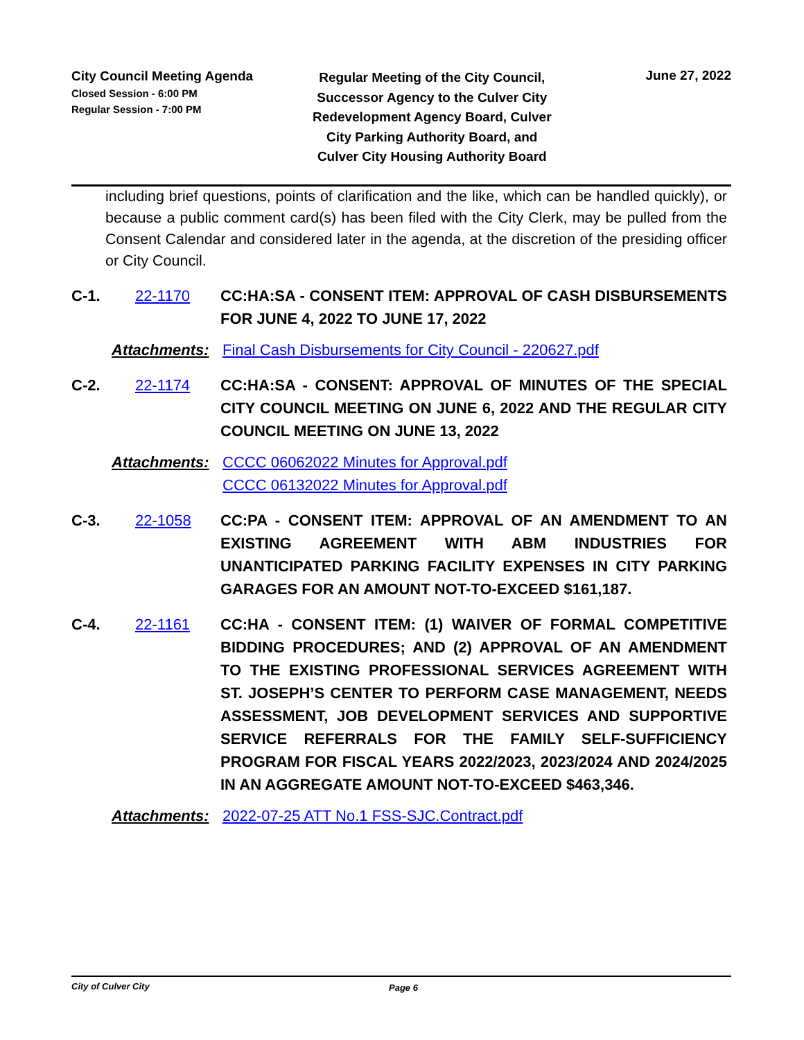City Council Meeting Agenda
Closed Session - 6:00 PM
Regular Session - 7:00 PM
Regular Meeting of the City Council, Successor Agency to the Culver City Redevelopment Agency Board, Culver City Parking Authority Board, and Culver City Housing Authority Board
June 27, 2022
including brief questions, points of clarification and the like, which can be handled quickly), or because a public comment card(s) has been filed with the City Clerk, may be pulled from the Consent Calendar and considered later in the agenda, at the discretion of the presiding officer or City Council.
C-1. 22-1170 CC:HA:SA - CONSENT ITEM: APPROVAL OF CASH DISBURSEMENTS FOR JUNE 4, 2022 TO JUNE 17, 2022
Attachments: Final Cash Disbursements for City Council - 220627.pdf
C-2. 22-1174 CC:HA:SA - CONSENT: APPROVAL OF MINUTES OF THE SPECIAL CITY COUNCIL MEETING ON JUNE 6, 2022 AND THE REGULAR CITY COUNCIL MEETING ON JUNE 13, 2022
Attachments: CCCC 06062022 Minutes for Approval.pdf
CCCC 06132022 Minutes for Approval.pdf
C-3. 22-1058 CC:PA - CONSENT ITEM: APPROVAL OF AN AMENDMENT TO AN EXISTING AGREEMENT WITH ABM INDUSTRIES FOR UNANTICIPATED PARKING FACILITY EXPENSES IN CITY PARKING GARAGES FOR AN AMOUNT NOT-TO-EXCEED $161,187.
C-4. 22-1161 CC:HA - CONSENT ITEM: (1) WAIVER OF FORMAL COMPETITIVE BIDDING PROCEDURES; AND (2) APPROVAL OF AN AMENDMENT TO THE EXISTING PROFESSIONAL SERVICES AGREEMENT WITH ST. JOSEPH’S CENTER TO PERFORM CASE MANAGEMENT, NEEDS ASSESSMENT, JOB DEVELOPMENT SERVICES AND SUPPORTIVE SERVICE REFERRALS FOR THE FAMILY SELF-SUFFICIENCY PROGRAM FOR FISCAL YEARS 2022/2023, 2023/2024 AND 2024/2025 IN AN AGGREGATE AMOUNT NOT-TO-EXCEED $463,346.
Attachments: 2022-07-25 ATT No.1 FSS-SJC.Contract.pdf
City of Culver City Page 6